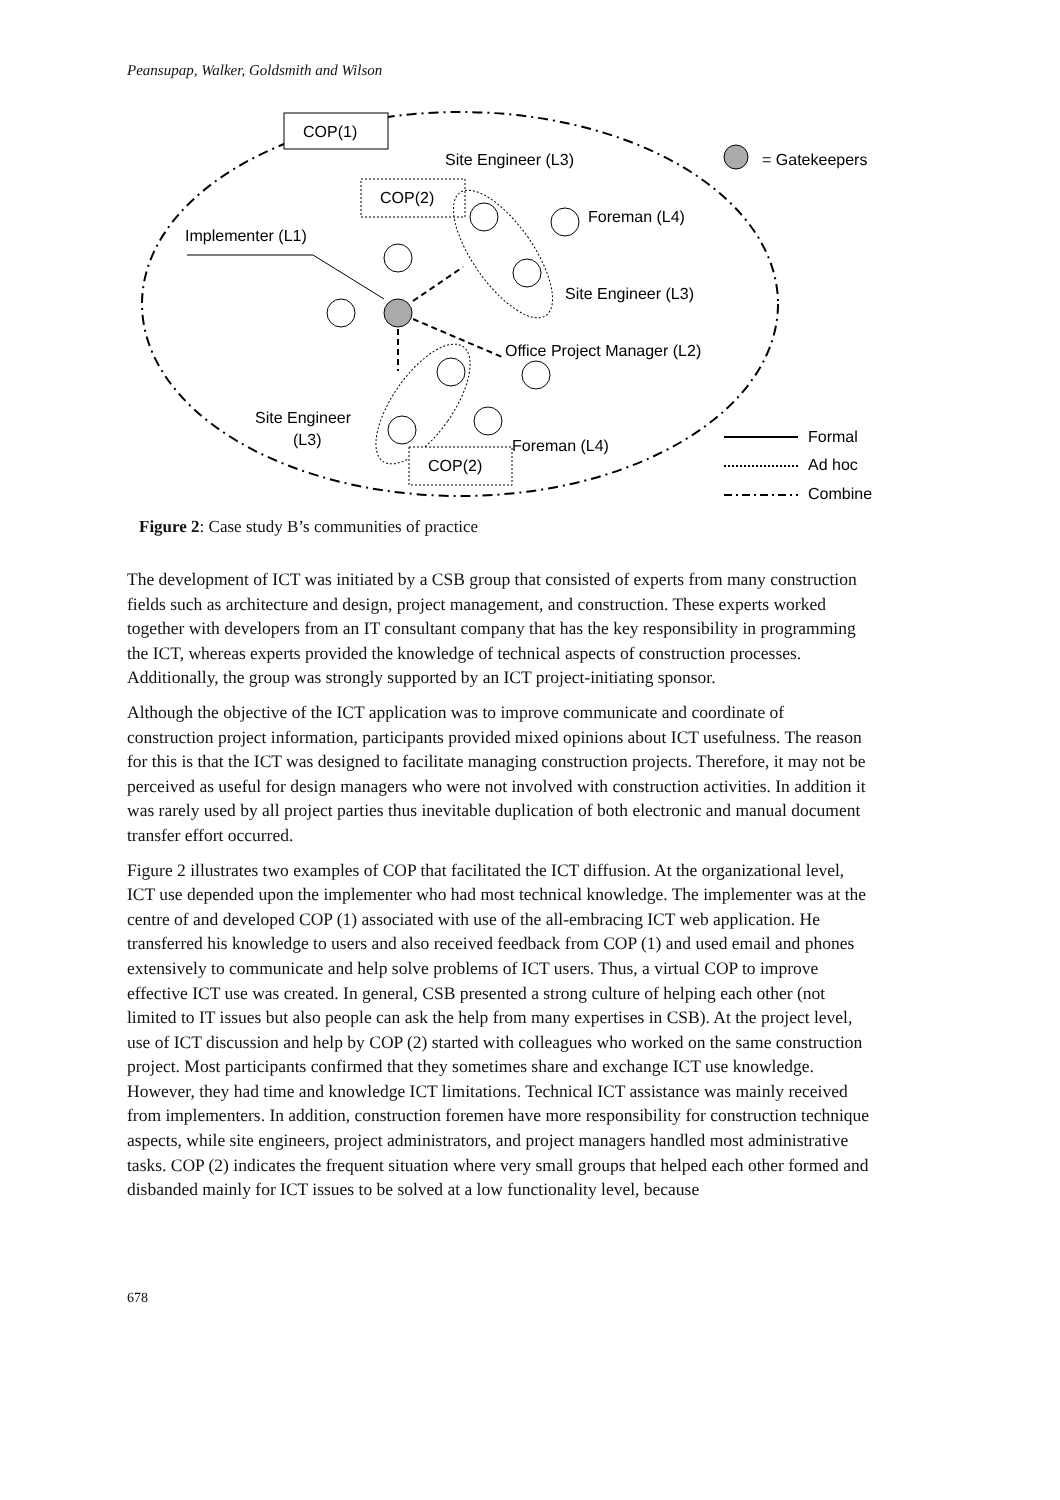Peansupap, Walker, Goldsmith and Wilson
COP(1)
Site Engineer (L3)
= Gatekeepers
COP(2)
Foreman (L4)
Implementer (L1)
Site Engineer (L3)
Office Project Manager (L2)
Site Engineer
(L3)
Foreman (L4)
COP(2)
Formal
Ad hoc
Combine
Figure 2: Case study B’s communities of practice
The development of ICT was initiated by a CSB group that consisted of experts from many construction fields such as architecture and design, project management, and construction. These experts worked together with developers from an IT consultant company that has the key responsibility in programming the ICT, whereas experts provided the knowledge of technical aspects of construction processes. Additionally, the group was strongly supported by an ICT project-initiating sponsor.
Although the objective of the ICT application was to improve communicate and coordinate of construction project information, participants provided mixed opinions about ICT usefulness. The reason for this is that the ICT was designed to facilitate managing construction projects. Therefore, it may not be perceived as useful for design managers who were not involved with construction activities. In addition it was rarely used by all project parties thus inevitable duplication of both electronic and manual document transfer effort occurred.
Figure 2 illustrates two examples of COP that facilitated the ICT diffusion. At the organizational level, ICT use depended upon the implementer who had most technical knowledge. The implementer was at the centre of and developed COP (1) associated with use of the all-embracing ICT web application. He transferred his knowledge to users and also received feedback from COP (1) and used email and phones extensively to communicate and help solve problems of ICT users. Thus, a virtual COP to improve effective ICT use was created. In general, CSB presented a strong culture of helping each other (not limited to IT issues but also people can ask the help from many expertises in CSB). At the project level, use of ICT discussion and help by COP (2) started with colleagues who worked on the same construction project. Most participants confirmed that they sometimes share and exchange ICT use knowledge. However, they had time and knowledge ICT limitations. Technical ICT assistance was mainly received from implementers. In addition, construction foremen have more responsibility for construction technique aspects, while site engineers, project administrators, and project managers handled most administrative tasks. COP (2) indicates the frequent situation where very small groups that helped each other formed and disbanded mainly for ICT issues to be solved at a low functionality level, because
678